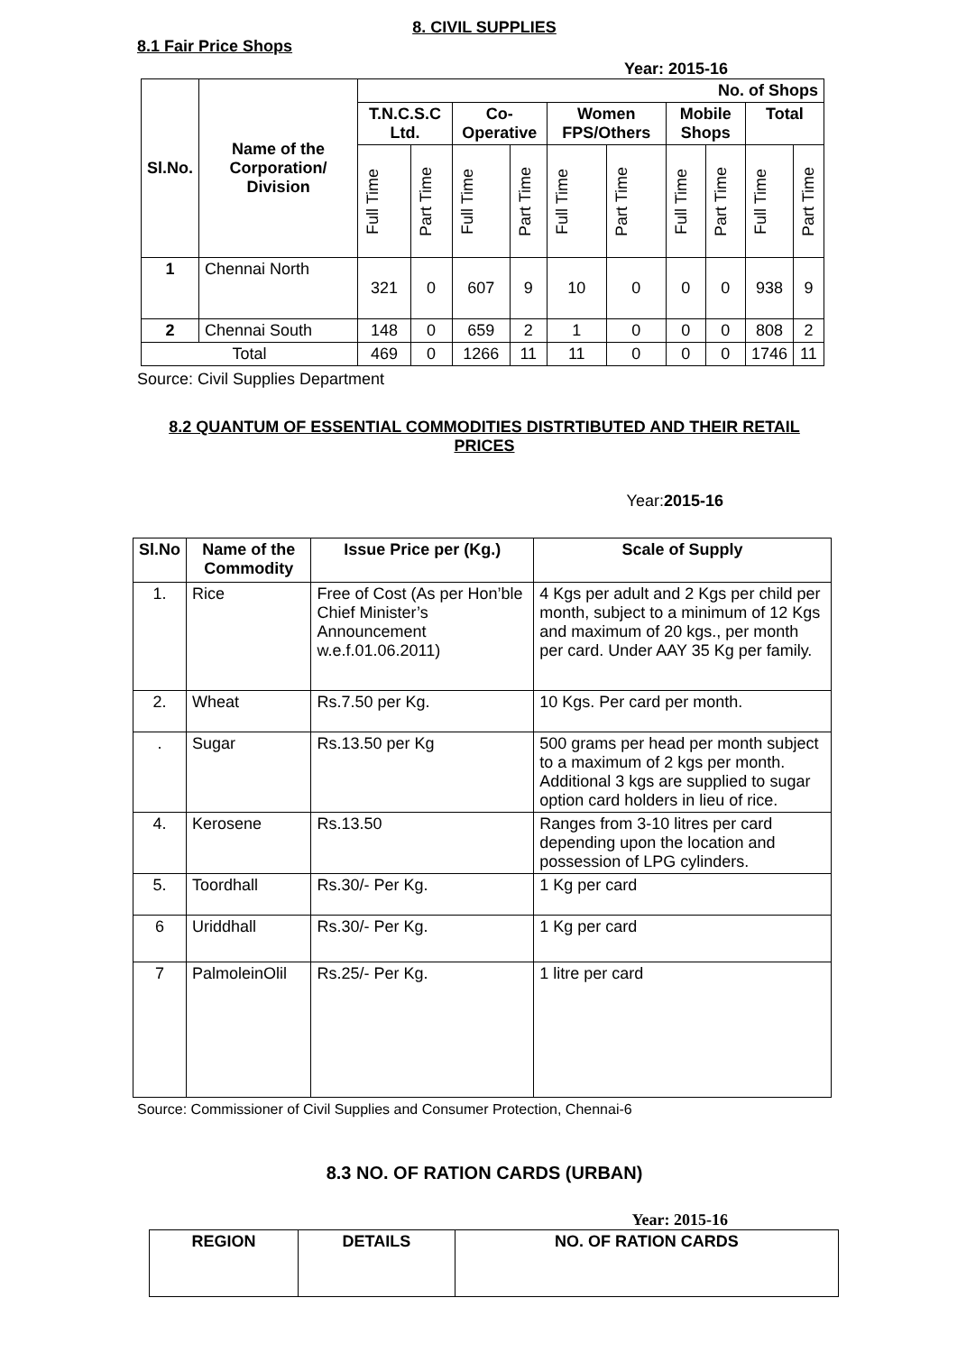8. CIVIL SUPPLIES
8.1 Fair Price Shops
Year: 2015-16
| Sl.No. | Name of the Corporation/ Division | No. of Shops | | | | | | | | | |
| --- | --- | --- | --- | --- | --- | --- | --- | --- | --- | --- | --- |
| | | T.N.C.S.C Ltd. | | Co-Operative | | Women FPS/Others | | Mobile Shops | | Total | |
| | | Full Time | Part Time | Full Time | Part Time | Full Time | Part Time | Full Time | Part Time | Full Time | Part Time |
| 1 | Chennai North | 321 | 0 | 607 | 9 | 10 | 0 | 0 | 0 | 938 | 9 |
| 2 | Chennai South | 148 | 0 | 659 | 2 | 1 | 0 | 0 | 0 | 808 | 2 |
| Total | | 469 | 0 | 1266 | 11 | 11 | 0 | 0 | 0 | 1746 | 11 |
Source: Civil Supplies Department
8.2 QUANTUM OF ESSENTIAL COMMODITIES DISTRTIBUTED AND THEIR RETAIL PRICES
Year:2015-16
| Sl.No | Name of the Commodity | Issue Price per (Kg.) | Scale of Supply |
| --- | --- | --- | --- |
| 1. | Rice | Free of Cost (As per Hon’ble Chief Minister’s Announcement w.e.f.01.06.2011) | 4 Kgs per adult and 2 Kgs per child per month, subject to a minimum of 12 Kgs and maximum of 20 kgs., per month per card. Under AAY 35 Kg per family. |
| 2. | Wheat | Rs.7.50 per Kg. | 10 Kgs. Per card per month. |
| . | Sugar | Rs.13.50 per Kg | 500 grams per head per month subject to a maximum of 2 kgs per month. Additional 3 kgs are supplied to sugar option card holders in lieu of rice. |
| 4. | Kerosene | Rs.13.50 | Ranges from 3-10 litres per card depending upon the location and possession of LPG cylinders. |
| 5. | Toordhall | Rs.30/- Per Kg. | 1 Kg per card |
| 6 | Uriddhall | Rs.30/- Per Kg. | 1 Kg per card |
| 7 | PalmoleinOlil | Rs.25/- Per Kg. | 1 litre per card |
Source: Commissioner of Civil Supplies and Consumer Protection, Chennai-6
8.3 NO. OF RATION CARDS (URBAN)
Year: 2015-16
| REGION | DETAILS | NO. OF RATION CARDS |
| --- | --- | --- |